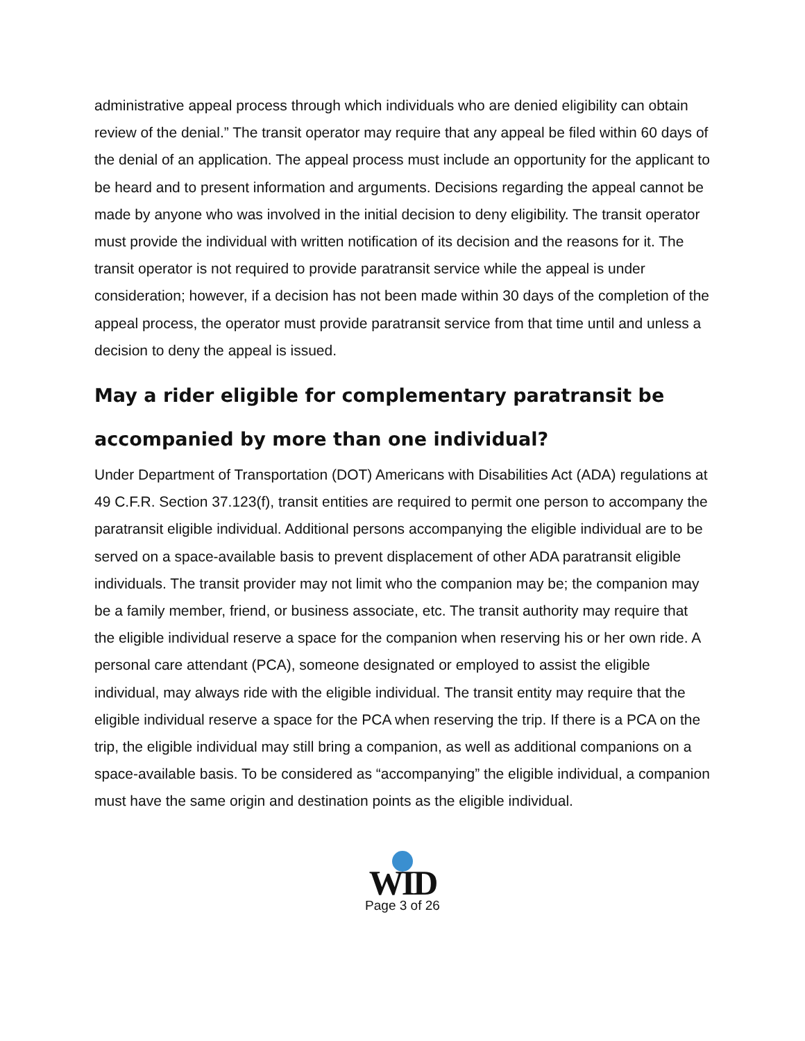administrative appeal process through which individuals who are denied eligibility can obtain review of the denial.” The transit operator may require that any appeal be filed within 60 days of the denial of an application. The appeal process must include an opportunity for the applicant to be heard and to present information and arguments. Decisions regarding the appeal cannot be made by anyone who was involved in the initial decision to deny eligibility. The transit operator must provide the individual with written notification of its decision and the reasons for it. The transit operator is not required to provide paratransit service while the appeal is under consideration; however, if a decision has not been made within 30 days of the completion of the appeal process, the operator must provide paratransit service from that time until and unless a decision to deny the appeal is issued.
May a rider eligible for complementary paratransit be accompanied by more than one individual?
Under Department of Transportation (DOT) Americans with Disabilities Act (ADA) regulations at 49 C.F.R. Section 37.123(f), transit entities are required to permit one person to accompany the paratransit eligible individual. Additional persons accompanying the eligible individual are to be served on a space-available basis to prevent displacement of other ADA paratransit eligible individuals. The transit provider may not limit who the companion may be; the companion may be a family member, friend, or business associate, etc. The transit authority may require that the eligible individual reserve a space for the companion when reserving his or her own ride. A personal care attendant (PCA), someone designated or employed to assist the eligible individual, may always ride with the eligible individual. The transit entity may require that the eligible individual reserve a space for the PCA when reserving the trip. If there is a PCA on the trip, the eligible individual may still bring a companion, as well as additional companions on a space-available basis. To be considered as “accompanying” the eligible individual, a companion must have the same origin and destination points as the eligible individual.
WID
Page 3 of 26